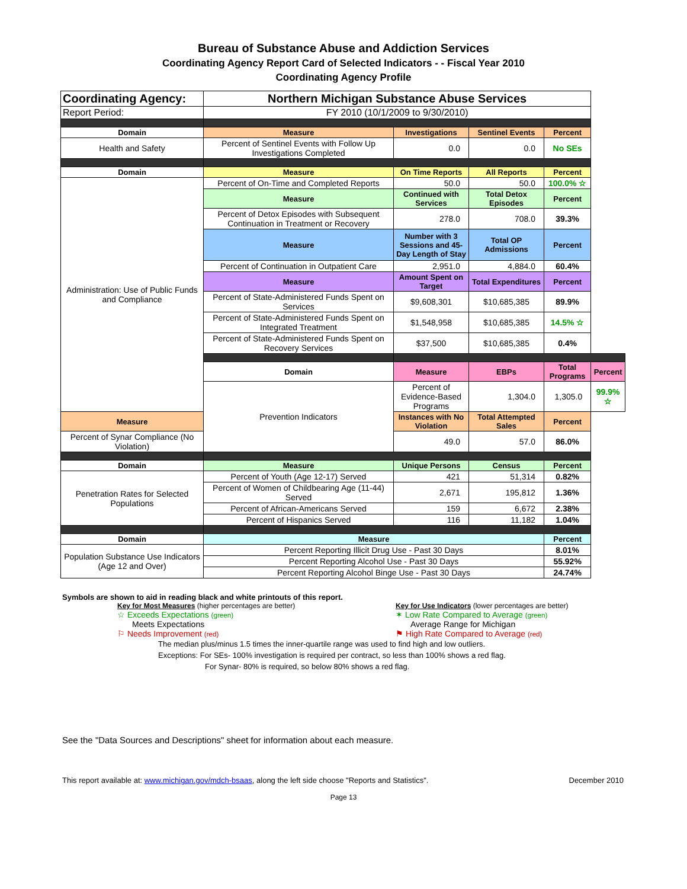Bureau of Substance Abuse and Addiction Services
Coordinating Agency Report Card of Selected Indicators - - Fiscal Year 2010
Coordinating Agency Profile
| Coordinating Agency: | Northern Michigan Substance Abuse Services | | | | |
| Report Period: | FY 2010 (10/1/2009 to 9/30/2010) | | | | |
| Domain | Measure | Investigations | Sentinel Events | Percent | |
| Health and Safety | Percent of Sentinel Events with Follow Up Investigations Completed | 0.0 | 0.0 | No SEs | |
| Domain | Measure | On Time Reports | All Reports | Percent | |
| Administration: Use of Public Funds and Compliance | Percent of On-Time and Completed Reports | 50.0 | 50.0 | 100.0% ☆ | |
| | Measure | Continued with Services | Total Detox Episodes | Percent | |
| | Percent of Detox Episodes with Subsequent Continuation in Treatment or Recovery | 278.0 | 708.0 | 39.3% | |
| | Measure | Number with 3 Sessions and 45-Day Length of Stay | Total OP Admissions | Percent | |
| | Percent of Continuation in Outpatient Care | 2,951.0 | 4,884.0 | 60.4% | |
| | Measure | Amount Spent on Target | Total Expenditures | Percent | |
| | Percent of State-Administered Funds Spent on Services | $9,608,301 | $10,685,385 | 89.9% | |
| | Percent of State-Administered Funds Spent on Integrated Treatment | $1,548,958 | $10,685,385 | 14.5% ☆ | |
| | Percent of State-Administered Funds Spent on Recovery Services | $37,500 | $10,685,385 | 0.4% | |
| | Domain | Measure | EBPs | Total Programs | Percent |
| | Prevention Indicators | Percent of Evidence-Based Programs | 1,304.0 | 1,305.0 | 99.9% ☆ |
| Measure | | Instances with No Violation | Total Attempted Sales | Percent | |
| Percent of Synar Compliance (No Violation) | | 49.0 | 57.0 | 86.0% | |
| Domain | Measure | Unique Persons | Census | Percent | |
| Penetration Rates for Selected Populations | Percent of Youth (Age 12-17) Served | 421 | 51,314 | 0.82% | |
| | Percent of Women of Childbearing Age (11-44) Served | 2,671 | 195,812 | 1.36% | |
| | Percent of African-Americans Served | 159 | 6,672 | 2.38% | |
| | Percent of Hispanics Served | 116 | 11,182 | 1.04% | |
| Domain | Measure | | | Percent | |
| Population Substance Use Indicators (Age 12 and Over) | Percent Reporting Illicit Drug Use - Past 30 Days | | | 8.01% | |
| | Percent Reporting Alcohol Use - Past 30 Days | | | 55.92% | |
| | Percent Reporting Alcohol Binge Use - Past 30 Days | | | 24.74% | |
Symbols are shown to aid in reading black and white printouts of this report.
Key for Most Measures (higher percentages are better)
☆ Exceeds Expectations (green)
Meets Expectations
⚐ Needs Improvement (red)
Key for Use Indicators (lower percentages are better)
✶ Low Rate Compared to Average (green)
Average Range for Michigan
⚑ High Rate Compared to Average (red)
The median plus/minus 1.5 times the inner-quartile range was used to find high and low outliers.
Exceptions: For SEs- 100% investigation is required per contract, so less than 100% shows a red flag.
For Synar- 80% is required, so below 80% shows a red flag.
See the "Data Sources and Descriptions" sheet for information about each measure.
This report available at: www.michigan.gov/mdch-bsaas, along the left side choose "Reports and Statistics". December 2010
Page 13